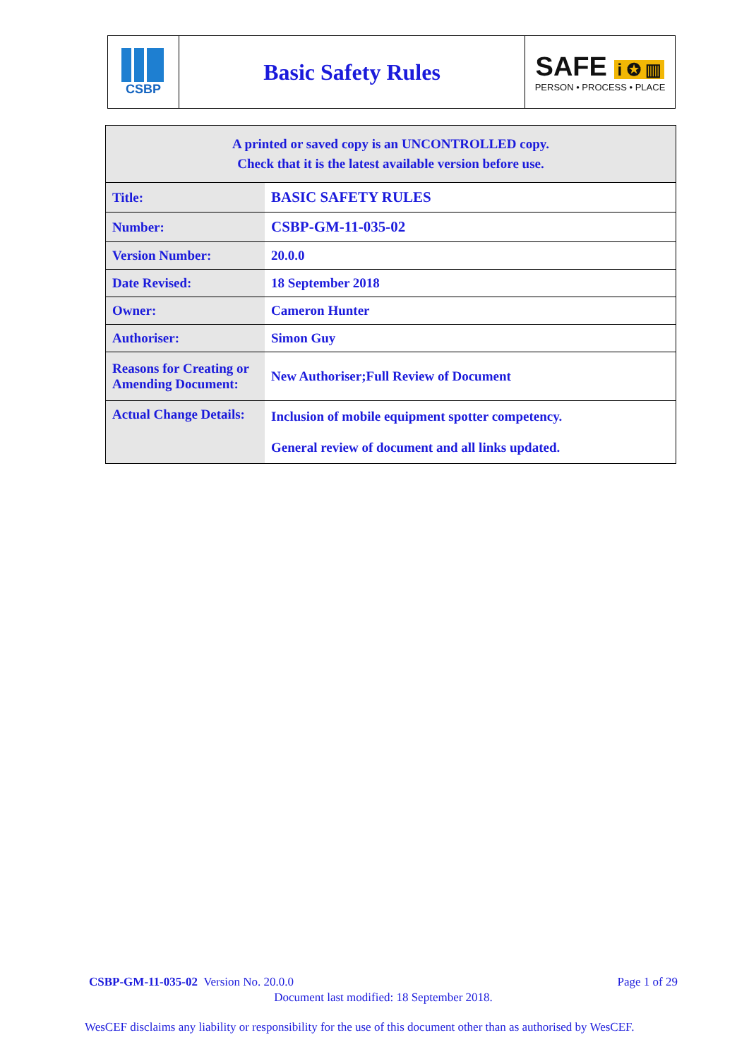CSBP
Basic Safety Rules
SAFE i ✪ ▥
PERSON • PROCESS • PLACE
| A printed or saved copy is an UNCONTROLLED copy. Check that it is the latest available version before use. | |
| Title: | BASIC SAFETY RULES |
| Number: | CSBP-GM-11-035-02 |
| Version Number: | 20.0.0 |
| Date Revised: | 18 September 2018 |
| Owner: | Cameron Hunter |
| Authoriser: | Simon Guy |
| Reasons for Creating or Amending Document: | New Authoriser;Full Review of Document |
| Actual Change Details: | Inclusion of mobile equipment spotter competency. General review of document and all links updated. |
CSBP-GM-11-035-02 Version No. 20.0.0 Page 1 of 29
Document last modified: 18 September 2018.
WesCEF disclaims any liability or responsibility for the use of this document other than as authorised by WesCEF.